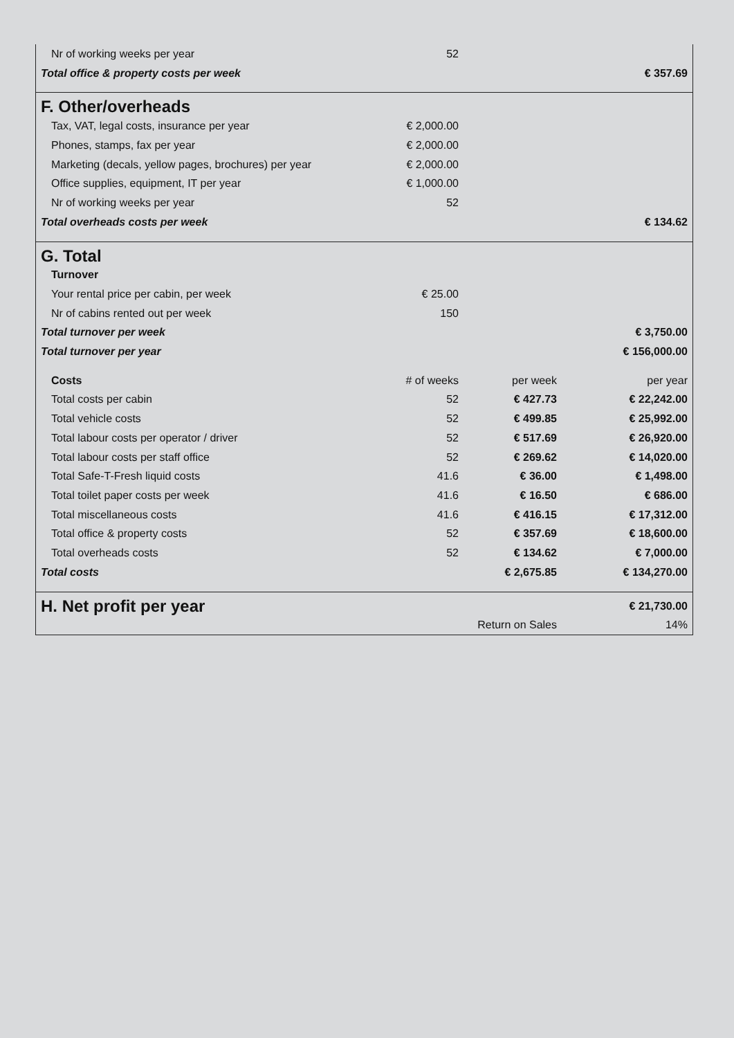| Nr of working weeks per year | 52 | | |
| Total office & property costs per week | | | € 357.69 |
| F. Other/overheads | | | |
| Tax, VAT, legal costs, insurance per year | € 2,000.00 | | |
| Phones, stamps, fax per year | € 2,000.00 | | |
| Marketing (decals, yellow pages, brochures) per year | € 2,000.00 | | |
| Office supplies, equipment, IT per year | € 1,000.00 | | |
| Nr of working weeks per year | 52 | | |
| Total overheads costs per week | | | € 134.62 |
| G. Total | | | |
| Turnover | | | |
| Your rental price per cabin, per week | € 25.00 | | |
| Nr of cabins rented out per week | 150 | | |
| Total turnover per week | | | € 3,750.00 |
| Total turnover per year | | | € 156,000.00 |
| Costs | # of weeks | per week | per year |
| Total costs per cabin | 52 | € 427.73 | € 22,242.00 |
| Total vehicle costs | 52 | € 499.85 | € 25,992.00 |
| Total labour costs per operator / driver | 52 | € 517.69 | € 26,920.00 |
| Total labour costs per staff office | 52 | € 269.62 | € 14,020.00 |
| Total Safe-T-Fresh liquid costs | 41.6 | € 36.00 | € 1,498.00 |
| Total toilet paper costs per week | 41.6 | € 16.50 | € 686.00 |
| Total miscellaneous costs | 41.6 | € 416.15 | € 17,312.00 |
| Total office & property costs | 52 | € 357.69 | € 18,600.00 |
| Total overheads costs | 52 | € 134.62 | € 7,000.00 |
| Total costs | | € 2,675.85 | € 134,270.00 |
| H. Net profit per year | | | € 21,730.00 |
| | | Return on Sales | 14% |